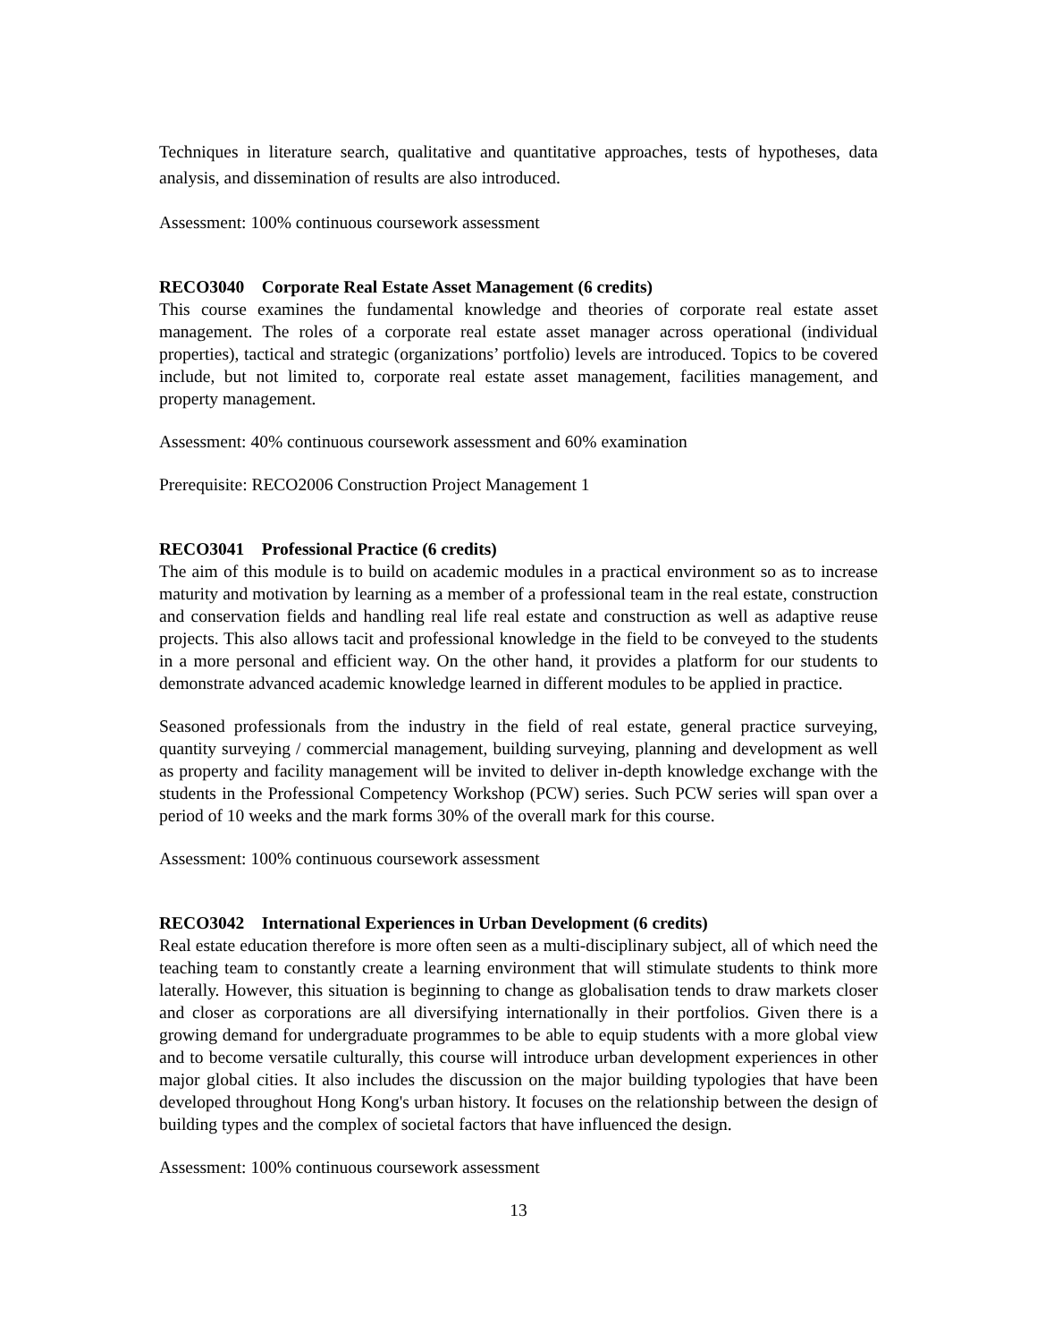Techniques in literature search, qualitative and quantitative approaches, tests of hypotheses, data analysis, and dissemination of results are also introduced.
Assessment: 100% continuous coursework assessment
RECO3040 Corporate Real Estate Asset Management (6 credits)
This course examines the fundamental knowledge and theories of corporate real estate asset management. The roles of a corporate real estate asset manager across operational (individual properties), tactical and strategic (organizations’ portfolio) levels are introduced. Topics to be covered include, but not limited to, corporate real estate asset management, facilities management, and property management.
Assessment: 40% continuous coursework assessment and 60% examination
Prerequisite: RECO2006 Construction Project Management 1
RECO3041 Professional Practice (6 credits)
The aim of this module is to build on academic modules in a practical environment so as to increase maturity and motivation by learning as a member of a professional team in the real estate, construction and conservation fields and handling real life real estate and construction as well as adaptive reuse projects. This also allows tacit and professional knowledge in the field to be conveyed to the students in a more personal and efficient way. On the other hand, it provides a platform for our students to demonstrate advanced academic knowledge learned in different modules to be applied in practice.
Seasoned professionals from the industry in the field of real estate, general practice surveying, quantity surveying / commercial management, building surveying, planning and development as well as property and facility management will be invited to deliver in-depth knowledge exchange with the students in the Professional Competency Workshop (PCW) series. Such PCW series will span over a period of 10 weeks and the mark forms 30% of the overall mark for this course.
Assessment: 100% continuous coursework assessment
RECO3042 International Experiences in Urban Development (6 credits)
Real estate education therefore is more often seen as a multi-disciplinary subject, all of which need the teaching team to constantly create a learning environment that will stimulate students to think more laterally. However, this situation is beginning to change as globalisation tends to draw markets closer and closer as corporations are all diversifying internationally in their portfolios. Given there is a growing demand for undergraduate programmes to be able to equip students with a more global view and to become versatile culturally, this course will introduce urban development experiences in other major global cities. It also includes the discussion on the major building typologies that have been developed throughout Hong Kong's urban history. It focuses on the relationship between the design of building types and the complex of societal factors that have influenced the design.
Assessment: 100% continuous coursework assessment
13